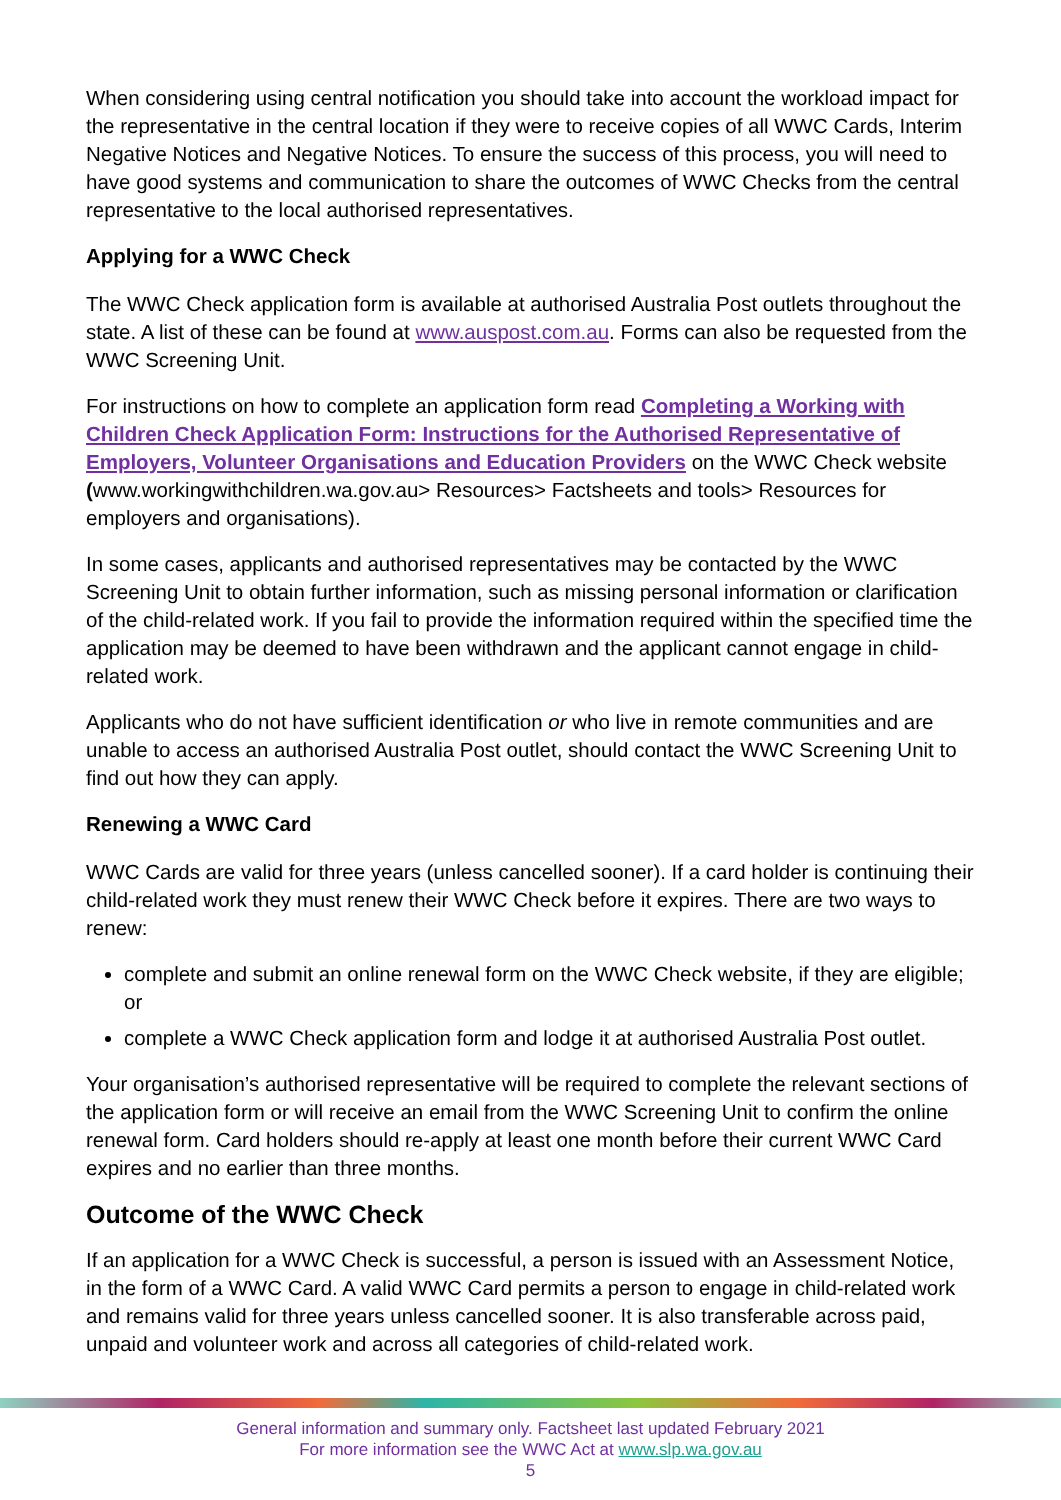When considering using central notification you should take into account the workload impact for the representative in the central location if they were to receive copies of all WWC Cards, Interim Negative Notices and Negative Notices. To ensure the success of this process, you will need to have good systems and communication to share the outcomes of WWC Checks from the central representative to the local authorised representatives.
Applying for a WWC Check
The WWC Check application form is available at authorised Australia Post outlets throughout the state. A list of these can be found at www.auspost.com.au. Forms can also be requested from the WWC Screening Unit.
For instructions on how to complete an application form read Completing a Working with Children Check Application Form: Instructions for the Authorised Representative of Employers, Volunteer Organisations and Education Providers on the WWC Check website (www.workingwithchildren.wa.gov.au> Resources> Factsheets and tools> Resources for employers and organisations).
In some cases, applicants and authorised representatives may be contacted by the WWC Screening Unit to obtain further information, such as missing personal information or clarification of the child-related work. If you fail to provide the information required within the specified time the application may be deemed to have been withdrawn and the applicant cannot engage in child-related work.
Applicants who do not have sufficient identification or who live in remote communities and are unable to access an authorised Australia Post outlet, should contact the WWC Screening Unit to find out how they can apply.
Renewing a WWC Card
WWC Cards are valid for three years (unless cancelled sooner). If a card holder is continuing their child-related work they must renew their WWC Check before it expires. There are two ways to renew:
complete and submit an online renewal form on the WWC Check website, if they are eligible; or
complete a WWC Check application form and lodge it at authorised Australia Post outlet.
Your organisation’s authorised representative will be required to complete the relevant sections of the application form or will receive an email from the WWC Screening Unit to confirm the online renewal form. Card holders should re-apply at least one month before their current WWC Card expires and no earlier than three months.
Outcome of the WWC Check
If an application for a WWC Check is successful, a person is issued with an Assessment Notice, in the form of a WWC Card. A valid WWC Card permits a person to engage in child-related work and remains valid for three years unless cancelled sooner. It is also transferable across paid, unpaid and volunteer work and across all categories of child-related work.
General information and summary only. Factsheet last updated February 2021
For more information see the WWC Act at www.slp.wa.gov.au
5